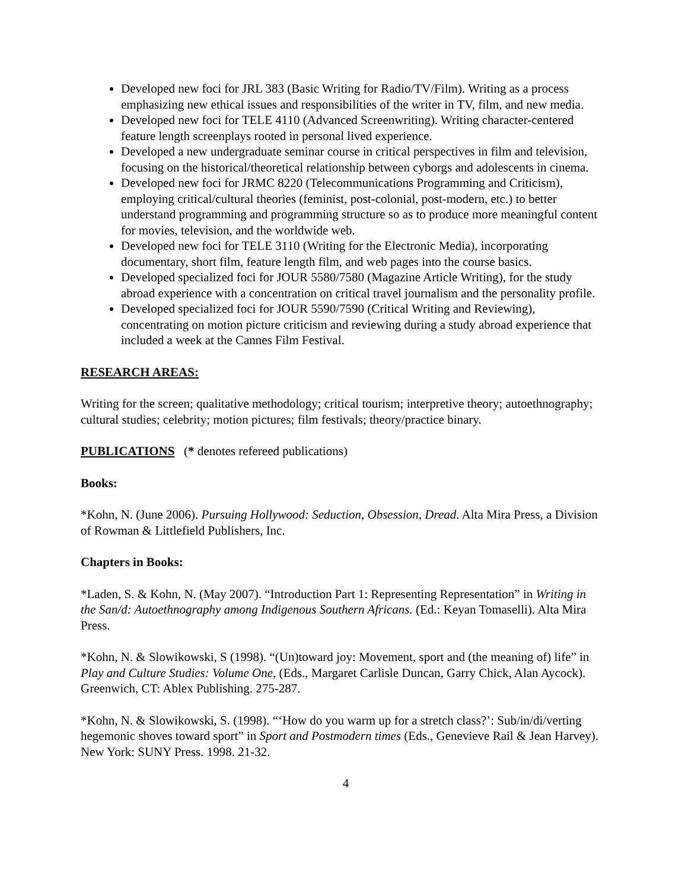Developed new foci for JRL 383 (Basic Writing for Radio/TV/Film). Writing as a process emphasizing new ethical issues and responsibilities of the writer in TV, film, and new media.
Developed new foci for TELE 4110 (Advanced Screenwriting). Writing character-centered feature length screenplays rooted in personal lived experience.
Developed a new undergraduate seminar course in critical perspectives in film and television, focusing on the historical/theoretical relationship between cyborgs and adolescents in cinema.
Developed new foci for JRMC 8220 (Telecommunications Programming and Criticism), employing critical/cultural theories (feminist, post-colonial, post-modern, etc.) to better understand programming and programming structure so as to produce more meaningful content for movies, television, and the worldwide web.
Developed new foci for TELE 3110 (Writing for the Electronic Media), incorporating documentary, short film, feature length film, and web pages into the course basics.
Developed specialized foci for JOUR 5580/7580 (Magazine Article Writing), for the study abroad experience with a concentration on critical travel journalism and the personality profile.
Developed specialized foci for JOUR 5590/7590 (Critical Writing and Reviewing), concentrating on motion picture criticism and reviewing during a study abroad experience that included a week at the Cannes Film Festival.
RESEARCH AREAS:
Writing for the screen; qualitative methodology; critical tourism; interpretive theory; autoethnography; cultural studies; celebrity; motion pictures; film festivals; theory/practice binary.
PUBLICATIONS (* denotes refereed publications)
Books:
*Kohn, N. (June 2006). Pursuing Hollywood: Seduction, Obsession, Dread. Alta Mira Press, a Division of Rowman & Littlefield Publishers, Inc.
Chapters in Books:
*Laden, S. & Kohn, N. (May 2007). “Introduction Part 1: Representing Representation” in Writing in the San/d: Autoethnography among Indigenous Southern Africans. (Ed.: Keyan Tomaselli). Alta Mira Press.
*Kohn, N. & Slowikowski, S (1998). “(Un)toward joy: Movement, sport and (the meaning of) life” in Play and Culture Studies: Volume One, (Eds., Margaret Carlisle Duncan, Garry Chick, Alan Aycock). Greenwich, CT: Ablex Publishing. 275-287.
*Kohn, N. & Slowikowski, S. (1998). “‘How do you warm up for a stretch class?’: Sub/in/di/verting hegemonic shoves toward sport” in Sport and Postmodern times (Eds., Genevieve Rail & Jean Harvey). New York: SUNY Press. 1998. 21-32.
4